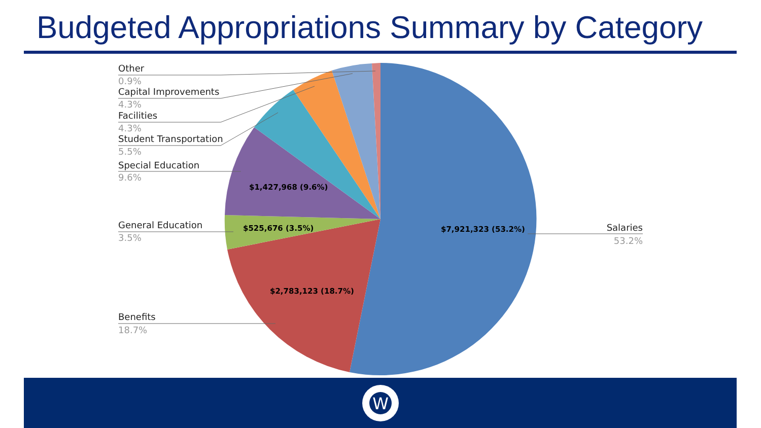Budgeted Appropriations Summary by Category
Other
0.9%
Capital Improvements
4.3%
Facilities
4.3%
Student Transportation
5.5%
Special Education
9.6%
General Education
3.5%
Benefits
18.7%
Salaries
53.2%
$1,427,968 (9.6%)
$525,676 (3.5%)
$7,921,323 (53.2%)
$2,783,123 (18.7%)
W